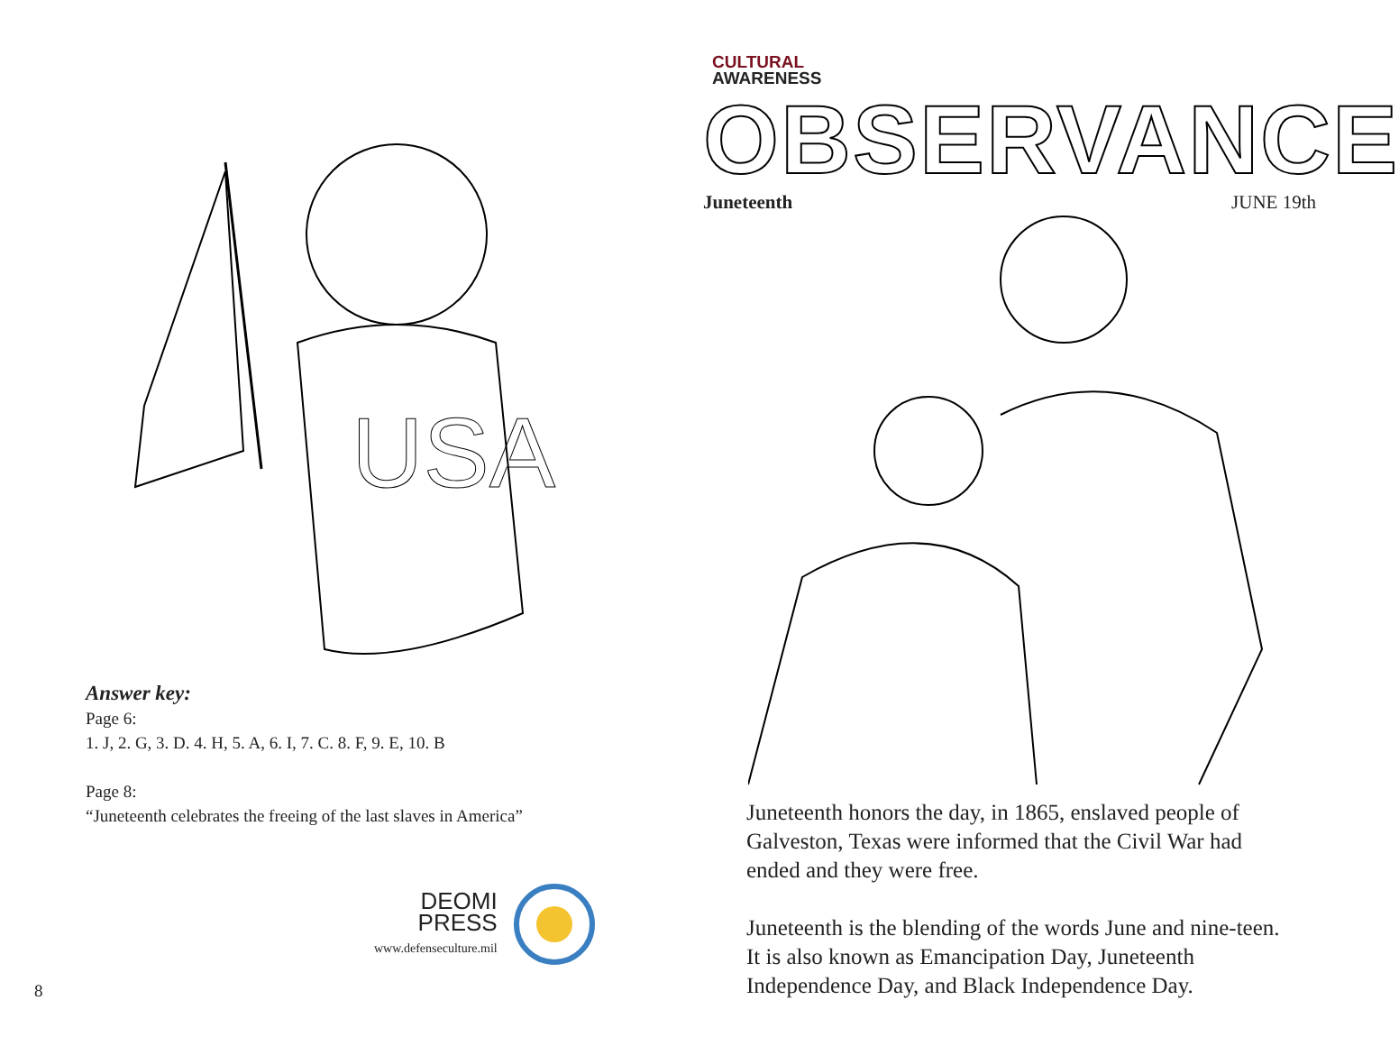USA
Answer key:
Page 6:
1. J, 2. G, 3. D. 4. H, 5. A, 6. I, 7. C. 8. F, 9. E, 10. B
Page 8:
“Juneteenth celebrates the freeing of the last slaves in America”
DEOMI
PRESS
www.defenseculture.mil
8
CULTURAL
AWARENESS
OBSERVANCE
Juneteenth JUNE 19th
Juneteenth honors the day, in 1865, enslaved people of Galveston, Texas were informed that the Civil War had ended and they were free.
Juneteenth is the blending of the words June and nine-teen. It is also known as Emancipation Day, Juneteenth Independence Day, and Black Independence Day.